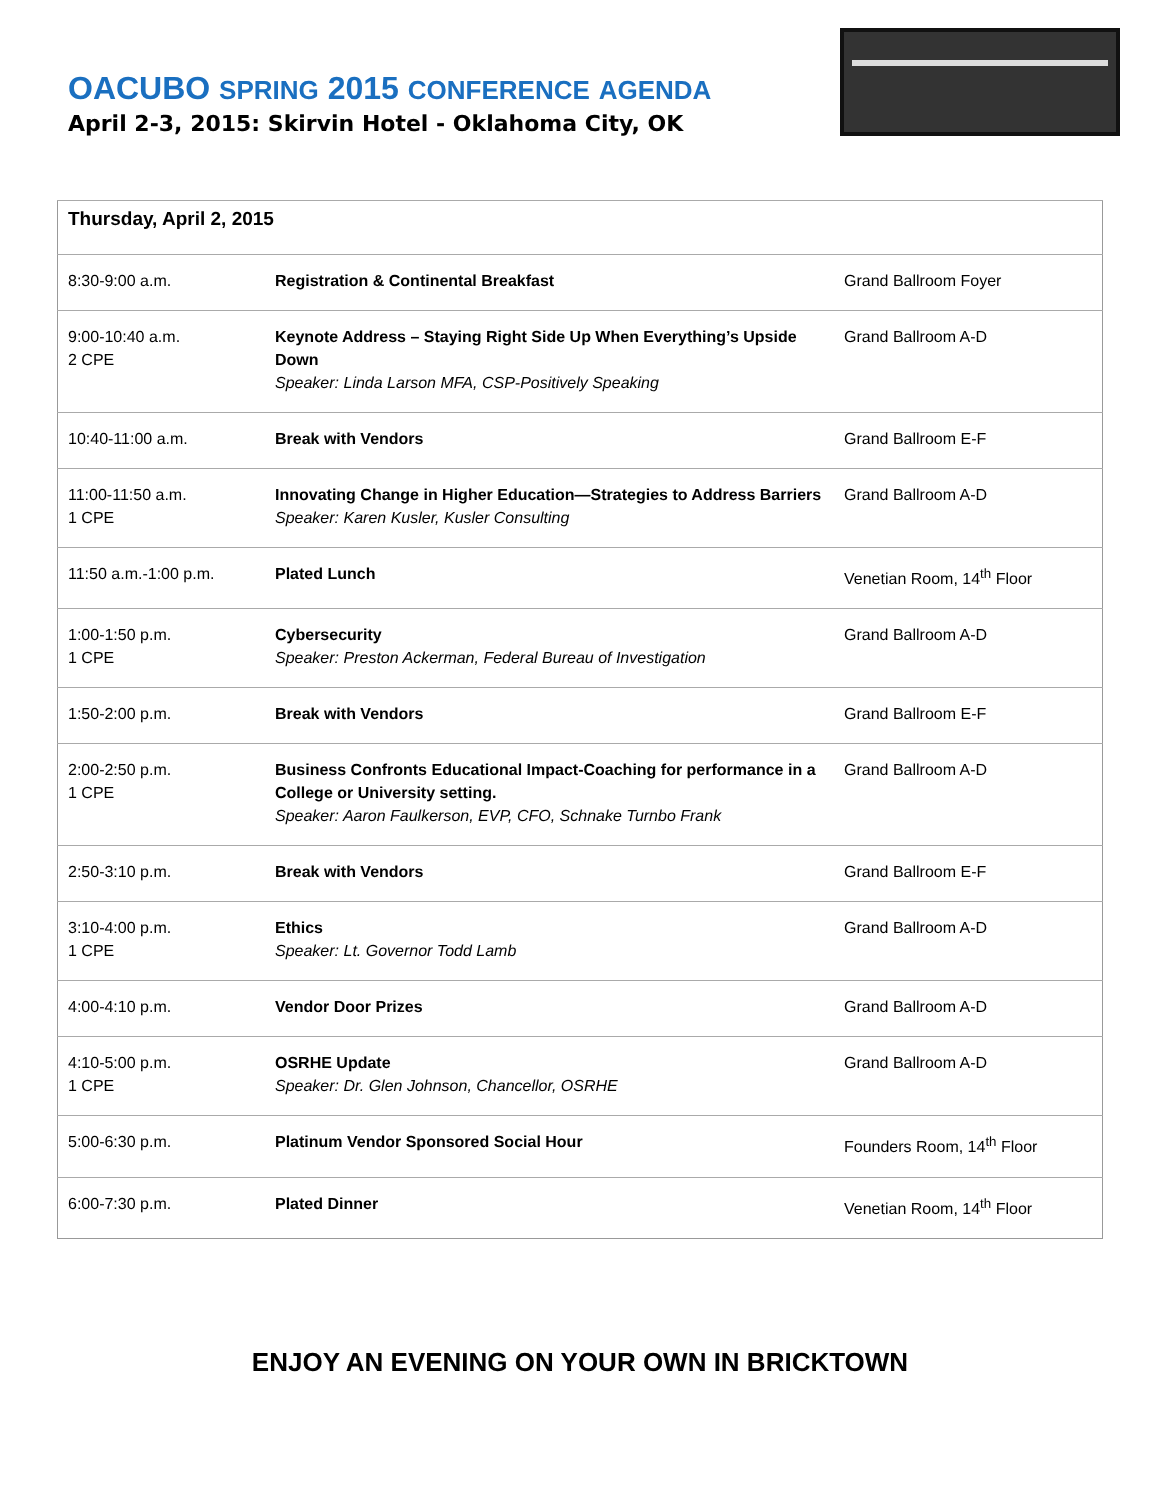OACUBO SPRING 2015 CONFERENCE AGENDA
April 2-3, 2015: Skirvin Hotel - Oklahoma City, OK
| Thursday, April 2, 2015 | | |
| --- | --- | --- |
| 8:30-9:00 a.m. | Registration & Continental Breakfast | Grand Ballroom Foyer |
| 9:00-10:40 a.m. 2 CPE | Keynote Address – Staying Right Side Up When Everything’s Upside Down Speaker: Linda Larson MFA, CSP-Positively Speaking | Grand Ballroom A-D |
| 10:40-11:00 a.m. | Break with Vendors | Grand Ballroom E-F |
| 11:00-11:50 a.m. 1 CPE | Innovating Change in Higher Education—Strategies to Address Barriers Speaker: Karen Kusler, Kusler Consulting | Grand Ballroom A-D |
| 11:50 a.m.-1:00 p.m. | Plated Lunch | Venetian Room, 14<sup>th</sup> Floor |
| 1:00-1:50 p.m. 1 CPE | Cybersecurity Speaker: Preston Ackerman, Federal Bureau of Investigation | Grand Ballroom A-D |
| 1:50-2:00 p.m. | Break with Vendors | Grand Ballroom E-F |
| 2:00-2:50 p.m. 1 CPE | Business Confronts Educational Impact-Coaching for performance in a College or University setting. Speaker: Aaron Faulkerson, EVP, CFO, Schnake Turnbo Frank | Grand Ballroom A-D |
| 2:50-3:10 p.m. | Break with Vendors | Grand Ballroom E-F |
| 3:10-4:00 p.m. 1 CPE | Ethics Speaker: Lt. Governor Todd Lamb | Grand Ballroom A-D |
| 4:00-4:10 p.m. | Vendor Door Prizes | Grand Ballroom A-D |
| 4:10-5:00 p.m. 1 CPE | OSRHE Update Speaker: Dr. Glen Johnson, Chancellor, OSRHE | Grand Ballroom A-D |
| 5:00-6:30 p.m. | Platinum Vendor Sponsored Social Hour | Founders Room, 14<sup>th</sup> Floor |
| 6:00-7:30 p.m. | Plated Dinner | Venetian Room, 14<sup>th</sup> Floor |
ENJOY AN EVENING ON YOUR OWN IN BRICKTOWN